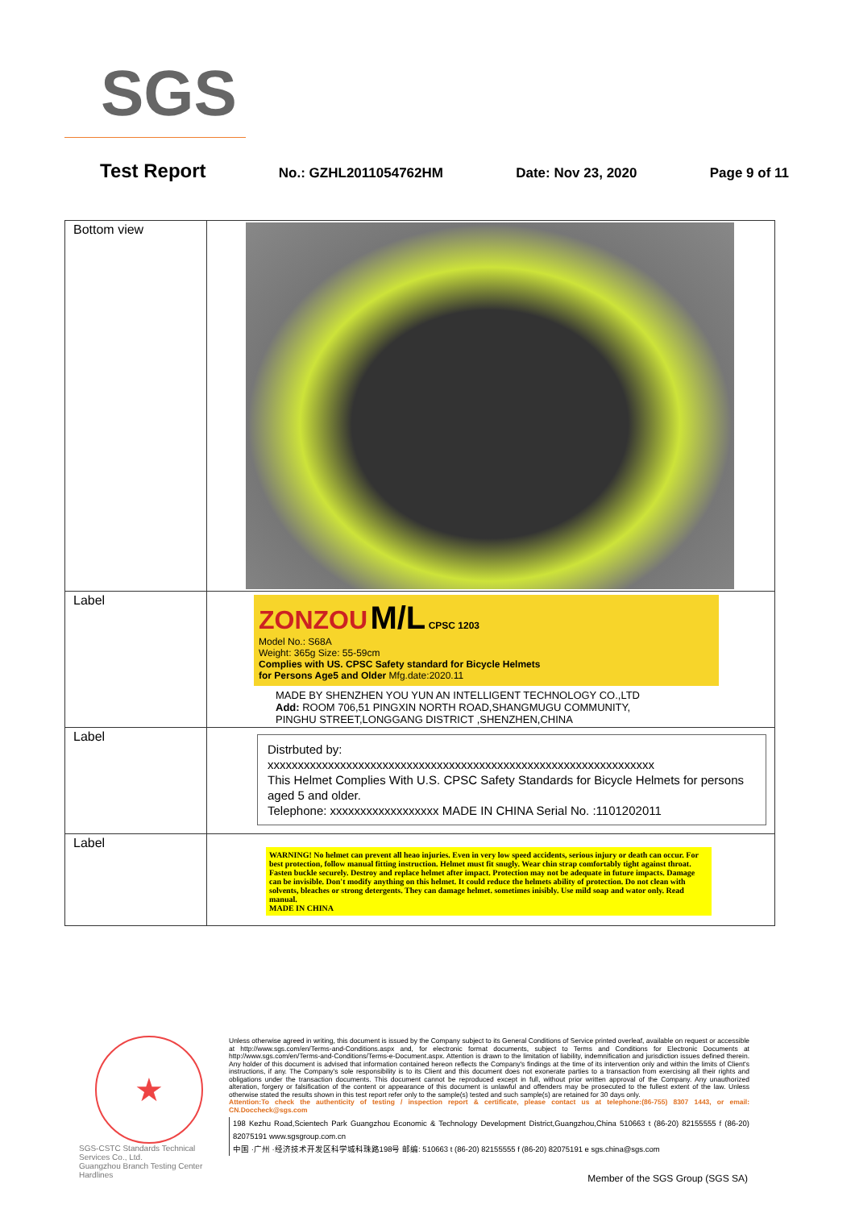SGS
Test Report No.: GZHL2011054762HM Date: Nov 23, 2020 Page 9 of 11
| Bottom view | |
| Label | ZONZOU M/L CPSC 1203 Model No.: S68A Weight: 365g Size: 55-59cm Complies with US. CPSC Safety standard for Bicycle Helmets for Persons Age5 and Older Mfg.date:2020.11 MADE BY SHENZHEN YOU YUN AN INTELLIGENT TECHNOLOGY CO.,LTD Add: ROOM 706,51 PINGXIN NORTH ROAD,SHANGMUGU COMMUNITY, PINGHU STREET,LONGGANG DISTRICT ,SHENZHEN,CHINA |
| Label | Distrbuted by: xxxxxxxxxxxxxxxxxxxxxxxxxxxxxxxxxxxxxxxxxxxxxxxxxxxxxxxxxxxxxxxx This Helmet Complies With U.S. CPSC Safety Standards for Bicycle Helmets for persons aged 5 and older. Telephone: xxxxxxxxxxxxxxxxxx MADE IN CHINA Serial No. :1101202011 |
| Label | WARNING! No helmet can prevent all heao injuries. Even in very low speed accidents, serious injury or death can occur. For best protection, follow manual fitting instruction. Helmet must fit snugly. Wear chin strap comfortably tight against throat. Fasten buckle securely. Destroy and replace helmet after impact. Protection may not be adequate in future impacts. Damage can be invisible. Don't modify anything on this helmet. It could reduce the helmets ability of protection. Do not clean with solvents, bleaches or strong detergents. They can damage helmet. sometimes inisibly. Use mild soap and wator only. Read manual. MADE IN CHINA |
★
SGS-CSTC Standards Technical Services Co., Ltd.
Guangzhou Branch Testing Center Hardlines
Unless otherwise agreed in writing, this document is issued by the Company subject to its General Conditions of Service printed overleaf, available on request or accessible at http://www.sgs.com/en/Terms-and-Conditions.aspx and, for electronic format documents, subject to Terms and Conditions for Electronic Documents at http://www.sgs.com/en/Terms-and-Conditions/Terms-e-Document.aspx. Attention is drawn to the limitation of liability, indemnification and jurisdiction issues defined therein. Any holder of this document is advised that information contained hereon reflects the Company's findings at the time of its intervention only and within the limits of Client's instructions, if any. The Company's sole responsibility is to its Client and this document does not exonerate parties to a transaction from exercising all their rights and obligations under the transaction documents. This document cannot be reproduced except in full, without prior written approval of the Company. Any unauthorized alteration, forgery or falsification of the content or appearance of this document is unlawful and offenders may be prosecuted to the fullest extent of the law. Unless otherwise stated the results shown in this test report refer only to the sample(s) tested and such sample(s) are retained for 30 days only.
Attention:To check the authenticity of testing / inspection report & certificate, please contact us at telephone:(86-755) 8307 1443, or email: CN.Doccheck@sgs.com
198 Kezhu Road,Scientech Park Guangzhou Economic & Technology Development District,Guangzhou,China 510663 t (86-20) 82155555 f (86-20) 82075191 www.sgsgroup.com.cn
中国 ·广州 ·经济技术开发区科学城科珠路198号 邮编: 510663 t (86-20) 82155555 f (86-20) 82075191 e sgs.china@sgs.com
Member of the SGS Group (SGS SA)